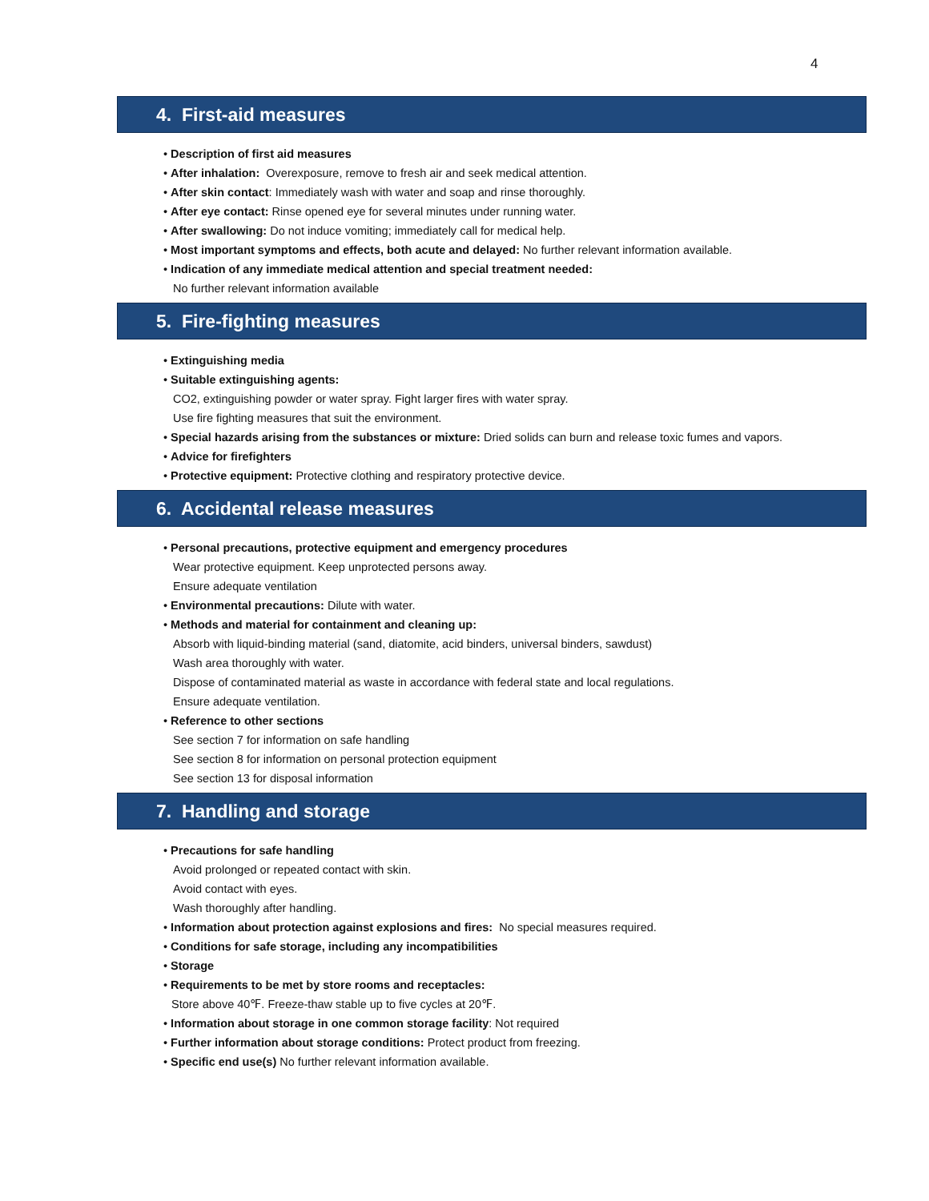4
4. First-aid measures
• Description of first aid measures
• After inhalation: Overexposure, remove to fresh air and seek medical attention.
• After skin contact: Immediately wash with water and soap and rinse thoroughly.
• After eye contact: Rinse opened eye for several minutes under running water.
• After swallowing: Do not induce vomiting; immediately call for medical help.
• Most important symptoms and effects, both acute and delayed: No further relevant information available.
• Indication of any immediate medical attention and special treatment needed:
No further relevant information available
5. Fire-fighting measures
• Extinguishing media
• Suitable extinguishing agents:
CO2, extinguishing powder or water spray. Fight larger fires with water spray.
Use fire fighting measures that suit the environment.
• Special hazards arising from the substances or mixture: Dried solids can burn and release toxic fumes and vapors.
• Advice for firefighters
• Protective equipment: Protective clothing and respiratory protective device.
6. Accidental release measures
• Personal precautions, protective equipment and emergency procedures
Wear protective equipment. Keep unprotected persons away.
Ensure adequate ventilation
• Environmental precautions: Dilute with water.
• Methods and material for containment and cleaning up:
Absorb with liquid-binding material (sand, diatomite, acid binders, universal binders, sawdust)
Wash area thoroughly with water.
Dispose of contaminated material as waste in accordance with federal state and local regulations.
Ensure adequate ventilation.
• Reference to other sections
See section 7 for information on safe handling
See section 8 for information on personal protection equipment
See section 13 for disposal information
7. Handling and storage
• Precautions for safe handling
Avoid prolonged or repeated contact with skin.
Avoid contact with eyes.
Wash thoroughly after handling.
• Information about protection against explosions and fires: No special measures required.
• Conditions for safe storage, including any incompatibilities
• Storage
• Requirements to be met by store rooms and receptacles:
Store above 40℉. Freeze-thaw stable up to five cycles at 20℉.
• Information about storage in one common storage facility: Not required
• Further information about storage conditions: Protect product from freezing.
• Specific end use(s) No further relevant information available.